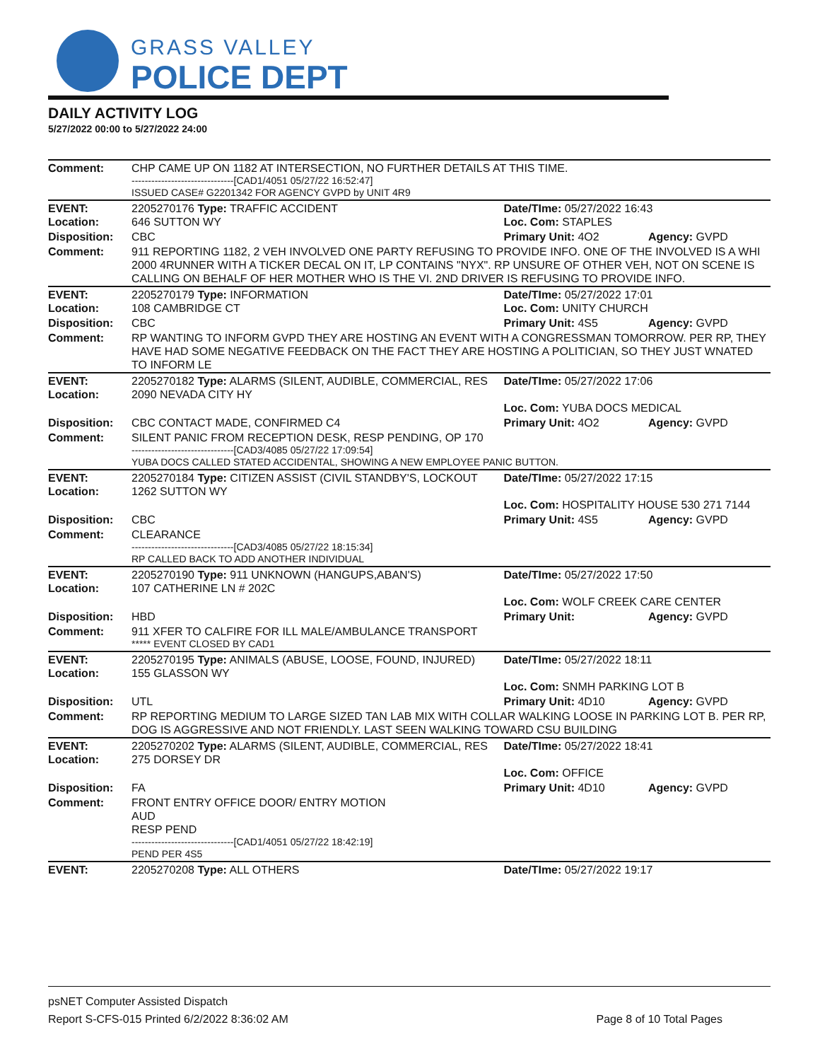GRASS VALLEY
POLICE DEPT
DAILY ACTIVITY LOG
5/27/2022 00:00 to 5/27/2022 24:00
| Comment: | CHP CAME UP ON 1182 AT INTERSECTION, NO FURTHER DETAILS AT THIS TIME. -------------------------------[CAD1/4051 05/27/22 16:52:47] ISSUED CASE# G2201342 FOR AGENCY GVPD by UNIT 4R9 | | |
| EVENT: Location: | 2205270176 Type: TRAFFIC ACCIDENT 646 SUTTON WY | Date/TIme: 05/27/2022 16:43 Loc. Com: STAPLES | |
| Disposition: | CBC | Primary Unit: 4O2 | Agency: GVPD |
| Comment: | 911 REPORTING 1182, 2 VEH INVOLVED ONE PARTY REFUSING TO PROVIDE INFO. ONE OF THE INVOLVED IS A WHI 2000 4RUNNER WITH A TICKER DECAL ON IT, LP CONTAINS "NYX". RP UNSURE OF OTHER VEH, NOT ON SCENE IS CALLING ON BEHALF OF HER MOTHER WHO IS THE VI. 2ND DRIVER IS REFUSING TO PROVIDE INFO. | | |
| EVENT: Location: | 2205270179 Type: INFORMATION 108 CAMBRIDGE CT | Date/TIme: 05/27/2022 17:01 Loc. Com: UNITY CHURCH | |
| Disposition: | CBC | Primary Unit: 4S5 | Agency: GVPD |
| Comment: | RP WANTING TO INFORM GVPD THEY ARE HOSTING AN EVENT WITH A CONGRESSMAN TOMORROW. PER RP, THEY HAVE HAD SOME NEGATIVE FEEDBACK ON THE FACT THEY ARE HOSTING A POLITICIAN, SO THEY JUST WNATED TO INFORM LE | | |
| EVENT: Location: | 2205270182 Type: ALARMS (SILENT, AUDIBLE, COMMERCIAL, RES 2090 NEVADA CITY HY | Date/TIme: 05/27/2022 17:06 Loc. Com: YUBA DOCS MEDICAL | |
| Disposition: | CBC CONTACT MADE, CONFIRMED C4 | Primary Unit: 4O2 | Agency: GVPD |
| Comment: | SILENT PANIC FROM RECEPTION DESK, RESP PENDING, OP 170 -------------------------------[CAD3/4085 05/27/22 17:09:54] YUBA DOCS CALLED STATED ACCIDENTAL, SHOWING A NEW EMPLOYEE PANIC BUTTON. | | |
| EVENT: Location: | 2205270184 Type: CITIZEN ASSIST (CIVIL STANDBY'S, LOCKOUT 1262 SUTTON WY | Date/TIme: 05/27/2022 17:15 Loc. Com: HOSPITALITY HOUSE 530 271 7144 | |
| Disposition: | CBC | Primary Unit: 4S5 | Agency: GVPD |
| Comment: | CLEARANCE -------------------------------[CAD3/4085 05/27/22 18:15:34] RP CALLED BACK TO ADD ANOTHER INDIVIDUAL | | |
| EVENT: Location: | 2205270190 Type: 911 UNKNOWN (HANGUPS,ABAN'S) 107 CATHERINE LN # 202C | Date/TIme: 05/27/2022 17:50 Loc. Com: WOLF CREEK CARE CENTER | |
| Disposition: | HBD | Primary Unit: | Agency: GVPD |
| Comment: | 911 XFER TO CALFIRE FOR ILL MALE/AMBULANCE TRANSPORT ***** EVENT CLOSED BY CAD1 | | |
| EVENT: Location: | 2205270195 Type: ANIMALS (ABUSE, LOOSE, FOUND, INJURED) 155 GLASSON WY | Date/TIme: 05/27/2022 18:11 Loc. Com: SNMH PARKING LOT B | |
| Disposition: | UTL | Primary Unit: 4D10 | Agency: GVPD |
| Comment: | RP REPORTING MEDIUM TO LARGE SIZED TAN LAB MIX WITH COLLAR WALKING LOOSE IN PARKING LOT B. PER RP, DOG IS AGGRESSIVE AND NOT FRIENDLY. LAST SEEN WALKING TOWARD CSU BUILDING | | |
| EVENT: Location: | 2205270202 Type: ALARMS (SILENT, AUDIBLE, COMMERCIAL, RES 275 DORSEY DR | Date/TIme: 05/27/2022 18:41 Loc. Com: OFFICE | |
| Disposition: | FA | Primary Unit: 4D10 | Agency: GVPD |
| Comment: | FRONT ENTRY OFFICE DOOR/ ENTRY MOTION AUD RESP PEND -------------------------------[CAD1/4051 05/27/22 18:42:19] PEND PER 4S5 | | |
| EVENT: | 2205270208 Type: ALL OTHERS | Date/TIme: 05/27/2022 19:17 | |
psNET Computer Assisted Dispatch
Report S-CFS-015 Printed 6/2/2022 8:36:02 AM Page 8 of 10 Total Pages